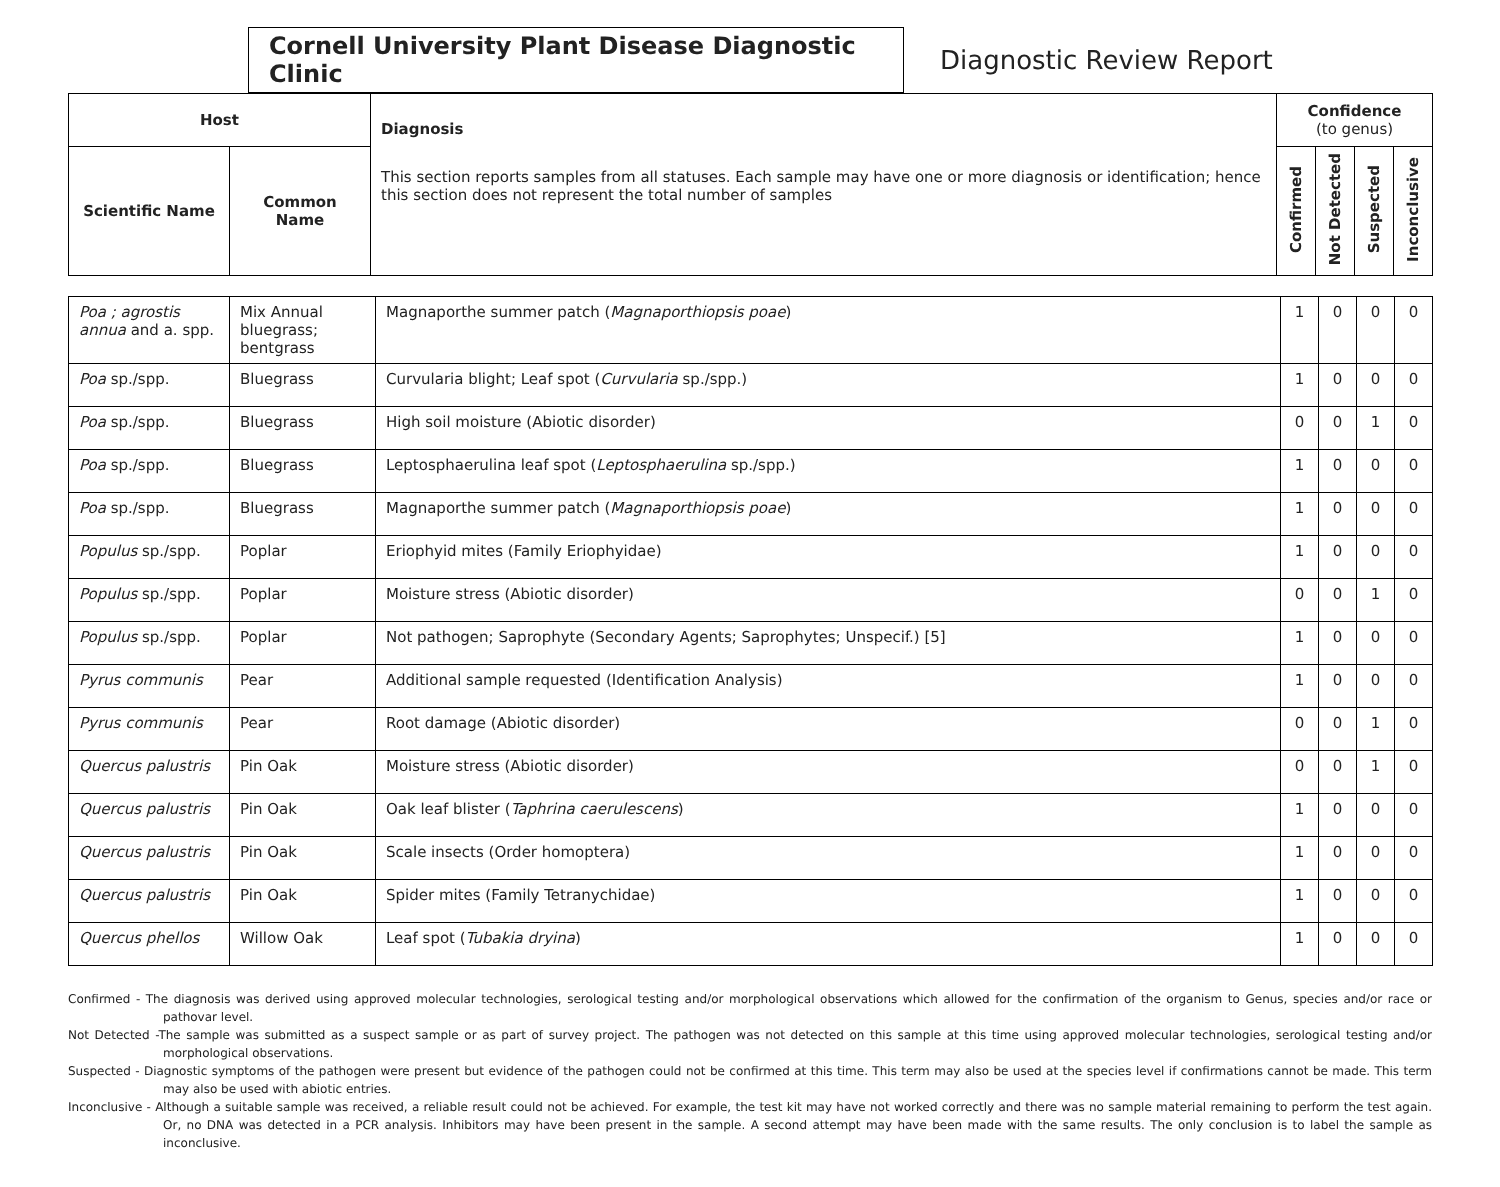Cornell University Plant Disease Diagnostic Clinic
Diagnostic Review Report
| Host | | Diagnosis This section reports samples from all statuses. Each sample may have one or more diagnosis or identification; hence this section does not represent the total number of samples | Confidence (to genus) | | | |
| --- | --- | --- | --- | --- | --- | --- |
| Scientific Name | Common Name | | Confirmed | Not Detected | Suspected | Inconclusive |
| Poa ; agrostis annua and a. spp. | Mix Annual bluegrass; bentgrass | Magnaporthe summer patch ( Magnaporthiopsis poae ) | 1 | 0 | 0 | 0 |
| Poa sp./spp. | Bluegrass | Curvularia blight; Leaf spot ( Curvularia sp./spp.) | 1 | 0 | 0 | 0 |
| Poa sp./spp. | Bluegrass | High soil moisture (Abiotic disorder) | 0 | 0 | 1 | 0 |
| Poa sp./spp. | Bluegrass | Leptosphaerulina leaf spot ( Leptosphaerulina sp./spp.) | 1 | 0 | 0 | 0 |
| Poa sp./spp. | Bluegrass | Magnaporthe summer patch ( Magnaporthiopsis poae ) | 1 | 0 | 0 | 0 |
| Populus sp./spp. | Poplar | Eriophyid mites (Family Eriophyidae) | 1 | 0 | 0 | 0 |
| Populus sp./spp. | Poplar | Moisture stress (Abiotic disorder) | 0 | 0 | 1 | 0 |
| Populus sp./spp. | Poplar | Not pathogen; Saprophyte (Secondary Agents; Saprophytes; Unspecif.) [5] | 1 | 0 | 0 | 0 |
| Pyrus communis | Pear | Additional sample requested (Identification Analysis) | 1 | 0 | 0 | 0 |
| Pyrus communis | Pear | Root damage (Abiotic disorder) | 0 | 0 | 1 | 0 |
| Quercus palustris | Pin Oak | Moisture stress (Abiotic disorder) | 0 | 0 | 1 | 0 |
| Quercus palustris | Pin Oak | Oak leaf blister ( Taphrina caerulescens ) | 1 | 0 | 0 | 0 |
| Quercus palustris | Pin Oak | Scale insects (Order homoptera) | 1 | 0 | 0 | 0 |
| Quercus palustris | Pin Oak | Spider mites (Family Tetranychidae) | 1 | 0 | 0 | 0 |
| Quercus phellos | Willow Oak | Leaf spot ( Tubakia dryina ) | 1 | 0 | 0 | 0 |
Confirmed - The diagnosis was derived using approved molecular technologies, serological testing and/or morphological observations which allowed for the confirmation of the organism to Genus, species and/or race or pathovar level.
Not Detected -The sample was submitted as a suspect sample or as part of survey project. The pathogen was not detected on this sample at this time using approved molecular technologies, serological testing and/or morphological observations.
Suspected - Diagnostic symptoms of the pathogen were present but evidence of the pathogen could not be confirmed at this time. This term may also be used at the species level if confirmations cannot be made. This term may also be used with abiotic entries.
Inconclusive - Although a suitable sample was received, a reliable result could not be achieved. For example, the test kit may have not worked correctly and there was no sample material remaining to perform the test again. Or, no DNA was detected in a PCR analysis. Inhibitors may have been present in the sample. A second attempt may have been made with the same results. The only conclusion is to label the sample as inconclusive.